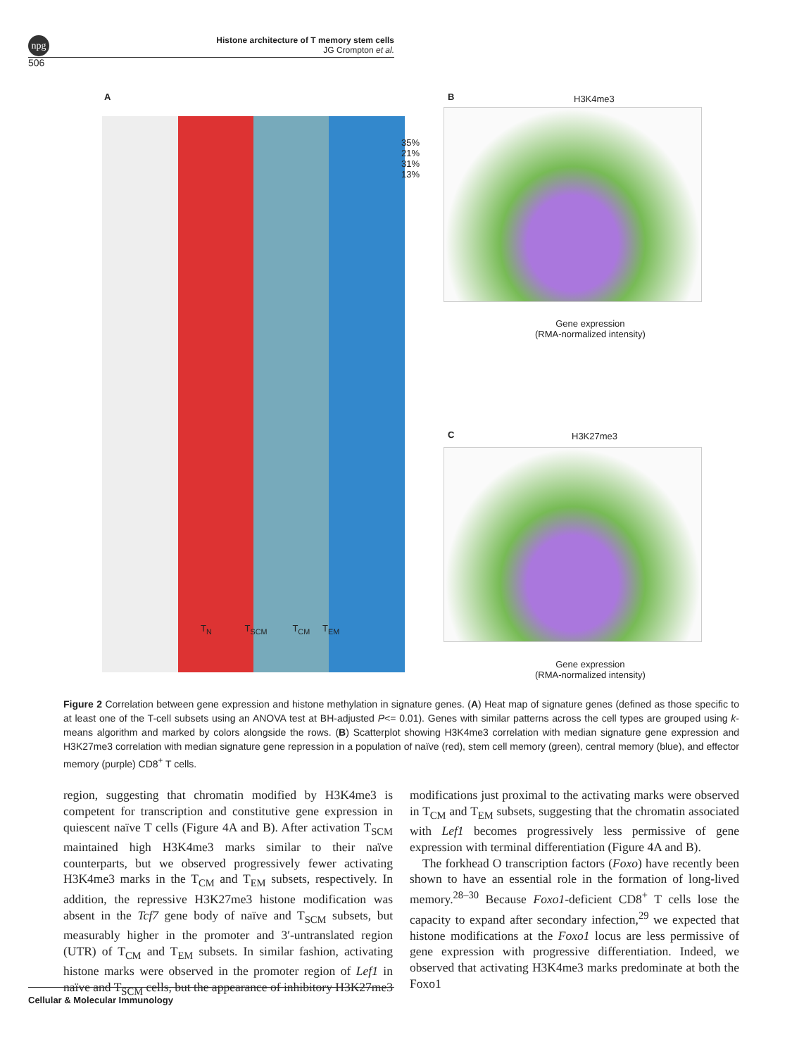Histone architecture of T memory stem cells
JG Crompton et al.
npg
506
A
35%
21%
31%
13%
T<sub>N</sub> T<sub>SCM</sub> T<sub>CM</sub> T<sub>EM</sub>
B H3K4me3
Gene expression
(RMA-normalized intensity)
C H3K27me3
Gene expression
(RMA-normalized intensity)
Figure 2 Correlation between gene expression and histone methylation in signature genes. (A) Heat map of signature genes (defined as those specific to at least one of the T-cell subsets using an ANOVA test at BH-adjusted P<= 0.01). Genes with similar patterns across the cell types are grouped using k-means algorithm and marked by colors alongside the rows. (B) Scatterplot showing H3K4me3 correlation with median signature gene expression and H3K27me3 correlation with median signature gene repression in a population of naïve (red), stem cell memory (green), central memory (blue), and effector memory (purple) CD8<sup>+</sup> T cells.
region, suggesting that chromatin modified by H3K4me3 is competent for transcription and constitutive gene expression in quiescent naïve T cells (Figure 4A and B). After activation T<sub>SCM</sub> maintained high H3K4me3 marks similar to their naïve counterparts, but we observed progressively fewer activating H3K4me3 marks in the T<sub>CM</sub> and T<sub>EM</sub> subsets, respectively. In addition, the repressive H3K27me3 histone modification was absent in the Tcf7 gene body of naïve and T<sub>SCM</sub> subsets, but measurably higher in the promoter and 3′-untranslated region (UTR) of T<sub>CM</sub> and T<sub>EM</sub> subsets. In similar fashion, activating histone marks were observed in the promoter region of Lef1 in naïve and T<sub>SCM</sub> cells, but the appearance of inhibitory H3K27me3 modifications just proximal to the activating marks were observed in T<sub>CM</sub> and T<sub>EM</sub> subsets, suggesting that the chromatin associated with Lef1 becomes progressively less permissive of gene expression with terminal differentiation (Figure 4A and B).
The forkhead O transcription factors (Foxo) have recently been shown to have an essential role in the formation of long-lived memory.<sup>28–30</sup> Because Foxo1-deficient CD8<sup>+</sup> T cells lose the capacity to expand after secondary infection,<sup>29</sup> we expected that histone modifications at the Foxo1 locus are less permissive of gene expression with progressive differentiation. Indeed, we observed that activating H3K4me3 marks predominate at both the Foxo1
Cellular & Molecular Immunology